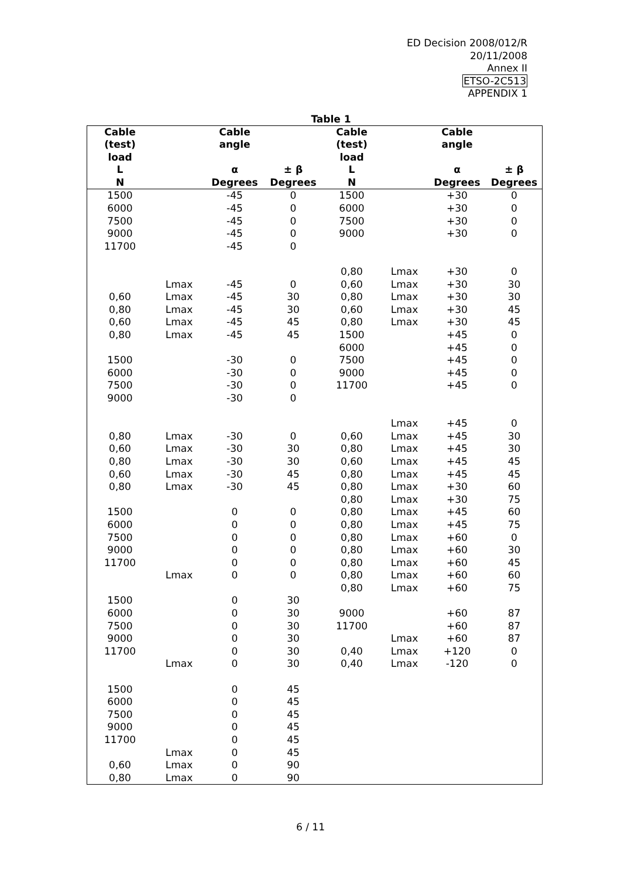ED Decision 2008/012/R
20/11/2008
Annex II
ETSO-2C513
APPENDIX 1
Table 1
| Cable (test) load | | Cable angle | | Cable (test) load | | Cable angle | |
| --- | --- | --- | --- | --- | --- | --- | --- |
| L | | α | ± β | L | | α | ± β |
| N | | Degrees | Degrees | N | | Degrees | Degrees |
| 1500 | | -45 | 0 | 1500 | | +30 | 0 |
| 6000 | | -45 | 0 | 6000 | | +30 | 0 |
| 7500 | | -45 | 0 | 7500 | | +30 | 0 |
| 9000 | | -45 | 0 | 9000 | | +30 | 0 |
| 11700 | | -45 | 0 | | | | |
| | | | | 0,80 | Lmax | +30 | 0 |
| | Lmax | -45 | 0 | 0,60 | Lmax | +30 | 30 |
| 0,60 | Lmax | -45 | 30 | 0,80 | Lmax | +30 | 30 |
| 0,80 | Lmax | -45 | 30 | 0,60 | Lmax | +30 | 45 |
| 0,60 | Lmax | -45 | 45 | 0,80 | Lmax | +30 | 45 |
| 0,80 | Lmax | -45 | 45 | 1500 | | +45 | 0 |
| | | | | 6000 | | +45 | 0 |
| 1500 | | -30 | 0 | 7500 | | +45 | 0 |
| 6000 | | -30 | 0 | 9000 | | +45 | 0 |
| 7500 | | -30 | 0 | 11700 | | +45 | 0 |
| 9000 | | -30 | 0 | | | | |
| | | | | | Lmax | +45 | 0 |
| 0,80 | Lmax | -30 | 0 | 0,60 | Lmax | +45 | 30 |
| 0,60 | Lmax | -30 | 30 | 0,80 | Lmax | +45 | 30 |
| 0,80 | Lmax | -30 | 30 | 0,60 | Lmax | +45 | 45 |
| 0,60 | Lmax | -30 | 45 | 0,80 | Lmax | +45 | 45 |
| 0,80 | Lmax | -30 | 45 | 0,80 | Lmax | +30 | 60 |
| | | | | 0,80 | Lmax | +30 | 75 |
| 1500 | | 0 | 0 | 0,80 | Lmax | +45 | 60 |
| 6000 | | 0 | 0 | 0,80 | Lmax | +45 | 75 |
| 7500 | | 0 | 0 | 0,80 | Lmax | +60 | 0 |
| 9000 | | 0 | 0 | 0,80 | Lmax | +60 | 30 |
| 11700 | | 0 | 0 | 0,80 | Lmax | +60 | 45 |
| | Lmax | 0 | 0 | 0,80 | Lmax | +60 | 60 |
| | | | | 0,80 | Lmax | +60 | 75 |
| 1500 | | 0 | 30 | | | | |
| 6000 | | 0 | 30 | 9000 | | +60 | 87 |
| 7500 | | 0 | 30 | 11700 | | +60 | 87 |
| 9000 | | 0 | 30 | | Lmax | +60 | 87 |
| 11700 | | 0 | 30 | 0,40 | Lmax | +120 | 0 |
| | Lmax | 0 | 30 | 0,40 | Lmax | -120 | 0 |
| 1500 | | 0 | 45 | | | | |
| 6000 | | 0 | 45 | | | | |
| 7500 | | 0 | 45 | | | | |
| 9000 | | 0 | 45 | | | | |
| 11700 | | 0 | 45 | | | | |
| | Lmax | 0 | 45 | | | | |
| 0,60 | Lmax | 0 | 90 | | | | |
| 0,80 | Lmax | 0 | 90 | | | | |
6 / 11